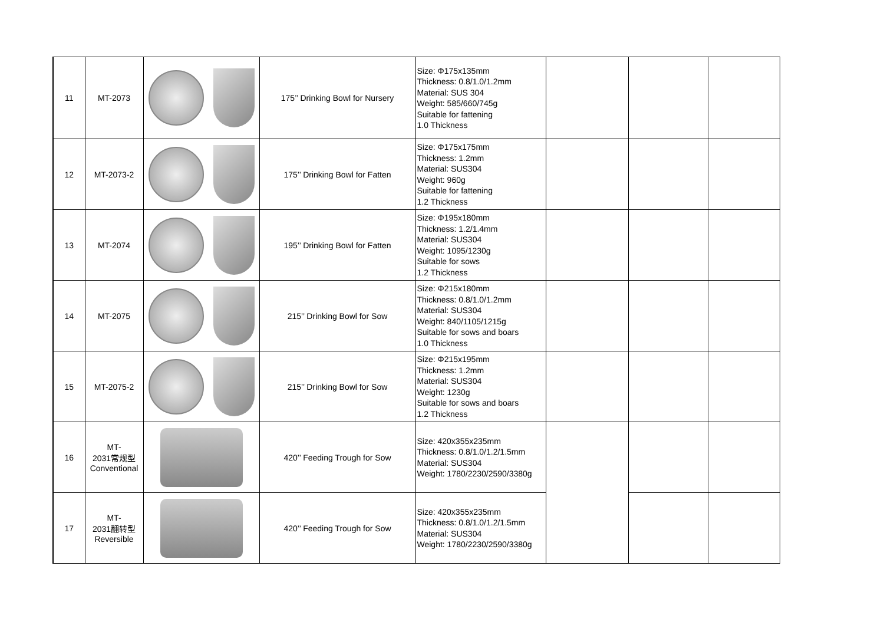| 11 | MT-2073 | | 175’’ Drinking Bowl for Nursery | Size: Φ175x135mm Thickness: 0.8/1.0/1.2mm Material: SUS 304 Weight: 585/660/745g Suitable for fattening 1.0 Thickness | | | |
| 12 | MT-2073-2 | | 175’’ Drinking Bowl for Fatten | Size: Φ175x175mm Thickness: 1.2mm Material: SUS304 Weight: 960g Suitable for fattening 1.2 Thickness | | | |
| 13 | MT-2074 | | 195’’ Drinking Bowl for Fatten | Size: Φ195x180mm Thickness: 1.2/1.4mm Material: SUS304 Weight: 1095/1230g Suitable for sows 1.2 Thickness | | | |
| 14 | MT-2075 | | 215’’ Drinking Bowl for Sow | Size: Φ215x180mm Thickness: 0.8/1.0/1.2mm Material: SUS304 Weight: 840/1105/1215g Suitable for sows and boars 1.0 Thickness | | | |
| 15 | MT-2075-2 | | 215’’ Drinking Bowl for Sow | Size: Φ215x195mm Thickness: 1.2mm Material: SUS304 Weight: 1230g Suitable for sows and boars 1.2 Thickness | | | |
| 16 | MT- 2031常规型 Conventional | | 420’’ Feeding Trough for Sow | Size: 420x355x235mm Thickness: 0.8/1.0/1.2/1.5mm Material: SUS304 Weight: 1780/2230/2590/3380g | | | |
| 17 | MT- 2031翻转型 Reversible | | 420’’ Feeding Trough for Sow | Size: 420x355x235mm Thickness: 0.8/1.0/1.2/1.5mm Material: SUS304 Weight: 1780/2230/2590/3380g | | | |